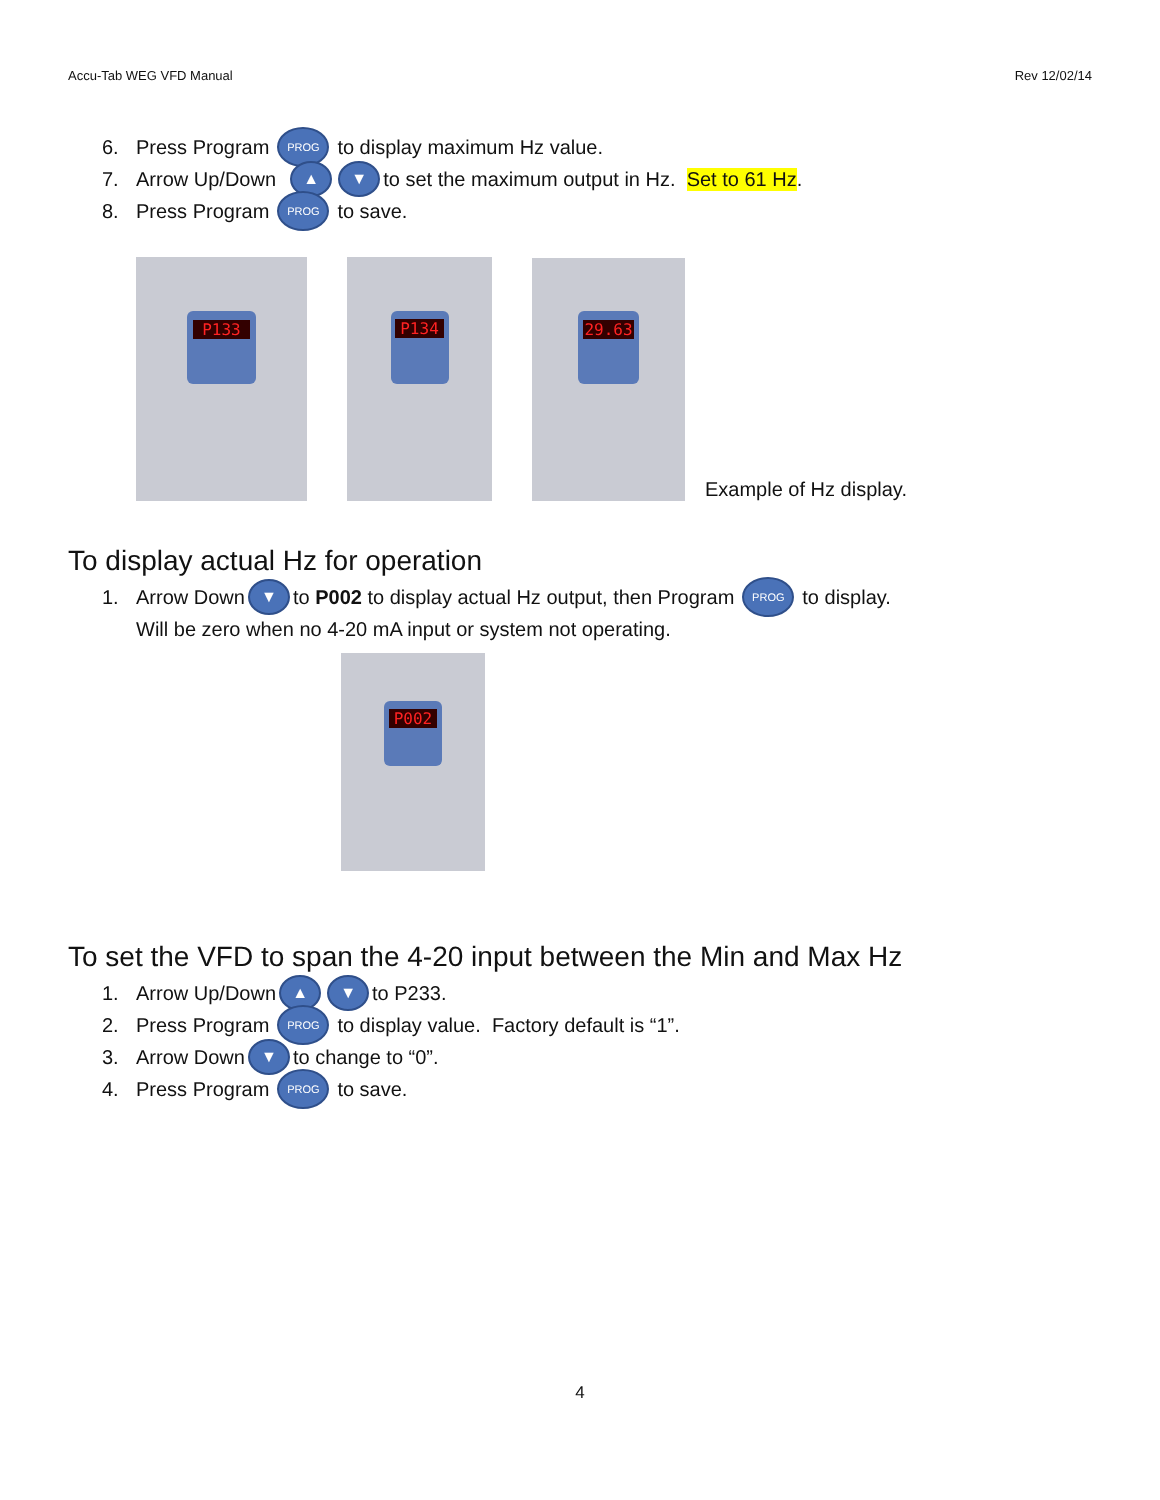Accu-Tab WEG VFD Manual Rev 12/02/14
6. Press Program PROG to display maximum Hz value.
7. Arrow Up/Down ▲ ▼ to set the maximum output in Hz. Set to 61 Hz.
8. Press Program PROG to save.
P133
P134
29.63
Example of Hz display.
To display actual Hz for operation
1. Arrow Down ▼ to P002 to display actual Hz output, then Program PROG to display.
Will be zero when no 4-20 mA input or system not operating.
P002
To set the VFD to span the 4-20 input between the Min and Max Hz
1. Arrow Up/Down ▲ ▼ to P233.
2. Press Program PROG to display value. Factory default is “1”.
3. Arrow Down ▼ to change to “0”.
4. Press Program PROG to save.
4